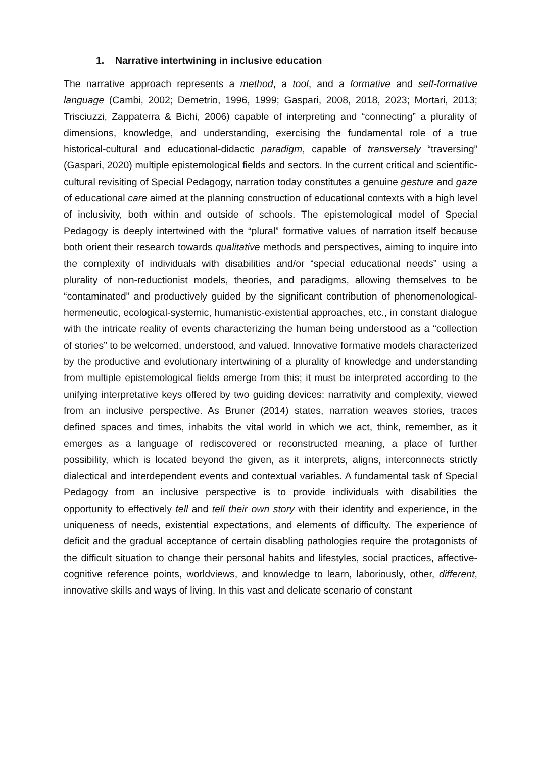1. Narrative intertwining in inclusive education
The narrative approach represents a method, a tool, and a formative and self-formative language (Cambi, 2002; Demetrio, 1996, 1999; Gaspari, 2008, 2018, 2023; Mortari, 2013; Trisciuzzi, Zappaterra & Bichi, 2006) capable of interpreting and “connecting” a plurality of dimensions, knowledge, and understanding, exercising the fundamental role of a true historical-cultural and educational-didactic paradigm, capable of transversely “traversing” (Gaspari, 2020) multiple epistemological fields and sectors. In the current critical and scientific-cultural revisiting of Special Pedagogy, narration today constitutes a genuine gesture and gaze of educational care aimed at the planning construction of educational contexts with a high level of inclusivity, both within and outside of schools. The epistemological model of Special Pedagogy is deeply intertwined with the “plural” formative values of narration itself because both orient their research towards qualitative methods and perspectives, aiming to inquire into the complexity of individuals with disabilities and/or “special educational needs” using a plurality of non-reductionist models, theories, and paradigms, allowing themselves to be “contaminated” and productively guided by the significant contribution of phenomenological-hermeneutic, ecological-systemic, humanistic-existential approaches, etc., in constant dialogue with the intricate reality of events characterizing the human being understood as a “collection of stories” to be welcomed, understood, and valued. Innovative formative models characterized by the productive and evolutionary intertwining of a plurality of knowledge and understanding from multiple epistemological fields emerge from this; it must be interpreted according to the unifying interpretative keys offered by two guiding devices: narrativity and complexity, viewed from an inclusive perspective. As Bruner (2014) states, narration weaves stories, traces defined spaces and times, inhabits the vital world in which we act, think, remember, as it emerges as a language of rediscovered or reconstructed meaning, a place of further possibility, which is located beyond the given, as it interprets, aligns, interconnects strictly dialectical and interdependent events and contextual variables. A fundamental task of Special Pedagogy from an inclusive perspective is to provide individuals with disabilities the opportunity to effectively tell and tell their own story with their identity and experience, in the uniqueness of needs, existential expectations, and elements of difficulty. The experience of deficit and the gradual acceptance of certain disabling pathologies require the protagonists of the difficult situation to change their personal habits and lifestyles, social practices, affective-cognitive reference points, worldviews, and knowledge to learn, laboriously, other, different, innovative skills and ways of living. In this vast and delicate scenario of constant